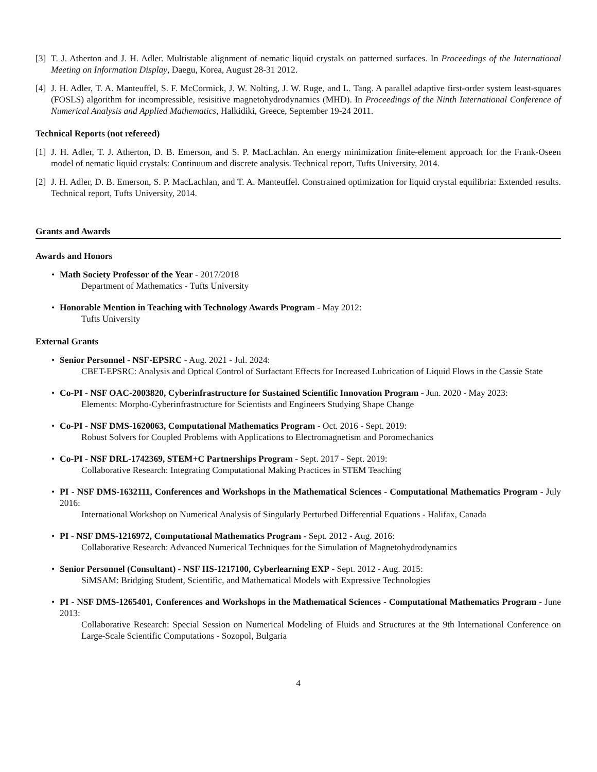[3] T. J. Atherton and J. H. Adler. Multistable alignment of nematic liquid crystals on patterned surfaces. In Proceedings of the International Meeting on Information Display, Daegu, Korea, August 28-31 2012.
[4] J. H. Adler, T. A. Manteuffel, S. F. McCormick, J. W. Nolting, J. W. Ruge, and L. Tang. A parallel adaptive first-order system least-squares (FOSLS) algorithm for incompressible, resisitive magnetohydrodynamics (MHD). In Proceedings of the Ninth International Conference of Numerical Analysis and Applied Mathematics, Halkidiki, Greece, September 19-24 2011.
Technical Reports (not refereed)
[1] J. H. Adler, T. J. Atherton, D. B. Emerson, and S. P. MacLachlan. An energy minimization finite-element approach for the Frank-Oseen model of nematic liquid crystals: Continuum and discrete analysis. Technical report, Tufts University, 2014.
[2] J. H. Adler, D. B. Emerson, S. P. MacLachlan, and T. A. Manteuffel. Constrained optimization for liquid crystal equilibria: Extended results. Technical report, Tufts University, 2014.
Grants and Awards
Awards and Honors
• Math Society Professor of the Year - 2017/2018
Department of Mathematics - Tufts University
• Honorable Mention in Teaching with Technology Awards Program - May 2012:
Tufts University
External Grants
• Senior Personnel - NSF-EPSRC - Aug. 2021 - Jul. 2024:
CBET-EPSRC: Analysis and Optical Control of Surfactant Effects for Increased Lubrication of Liquid Flows in the Cassie State
• Co-PI - NSF OAC-2003820, Cyberinfrastructure for Sustained Scientific Innovation Program - Jun. 2020 - May 2023:
Elements: Morpho-Cyberinfrastructure for Scientists and Engineers Studying Shape Change
• Co-PI - NSF DMS-1620063, Computational Mathematics Program - Oct. 2016 - Sept. 2019:
Robust Solvers for Coupled Problems with Applications to Electromagnetism and Poromechanics
• Co-PI - NSF DRL-1742369, STEM+C Partnerships Program - Sept. 2017 - Sept. 2019:
Collaborative Research: Integrating Computational Making Practices in STEM Teaching
• PI - NSF DMS-1632111, Conferences and Workshops in the Mathematical Sciences - Computational Mathematics Program - July 2016:
International Workshop on Numerical Analysis of Singularly Perturbed Differential Equations - Halifax, Canada
• PI - NSF DMS-1216972, Computational Mathematics Program - Sept. 2012 - Aug. 2016:
Collaborative Research: Advanced Numerical Techniques for the Simulation of Magnetohydrodynamics
• Senior Personnel (Consultant) - NSF IIS-1217100, Cyberlearning EXP - Sept. 2012 - Aug. 2015:
SiMSAM: Bridging Student, Scientific, and Mathematical Models with Expressive Technologies
• PI - NSF DMS-1265401, Conferences and Workshops in the Mathematical Sciences - Computational Mathematics Program - June 2013:
Collaborative Research: Special Session on Numerical Modeling of Fluids and Structures at the 9th International Conference on Large-Scale Scientific Computations - Sozopol, Bulgaria
4